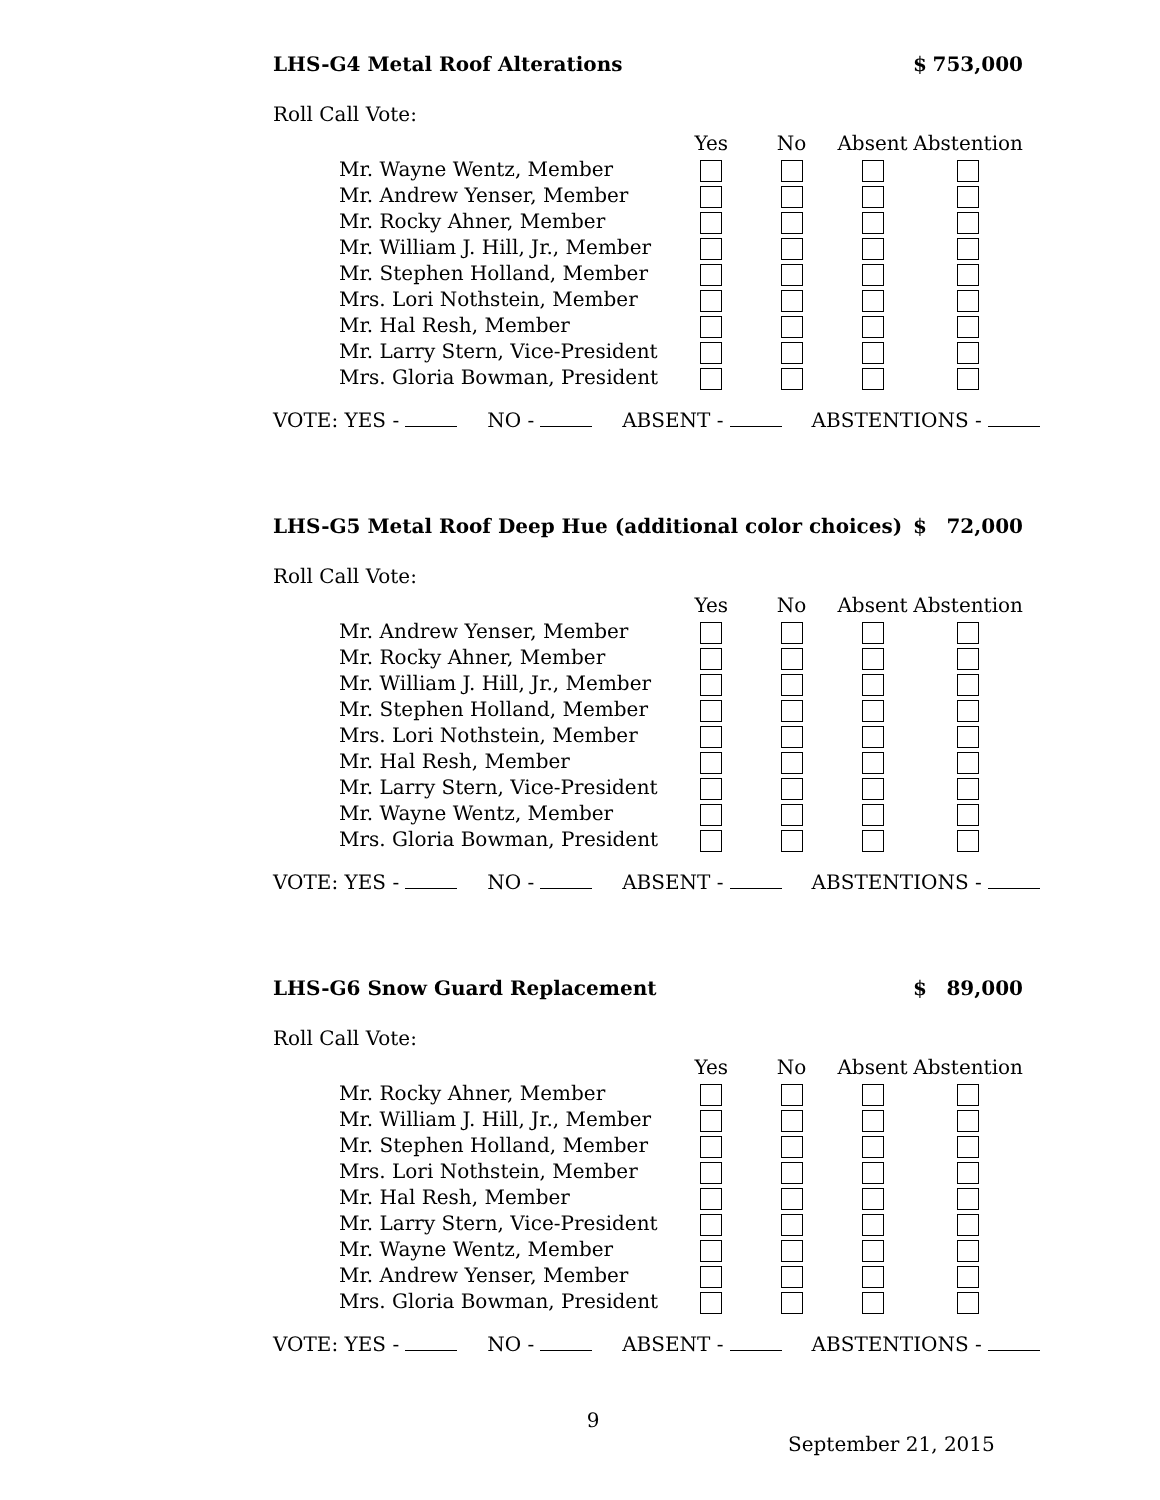LHS-G4 Metal Roof Alterations $ 753,000
Roll Call Vote:
| | Yes | No | Absent | Abstention |
| --- | --- | --- | --- | --- |
| Mr. Wayne Wentz, Member | | | | |
| Mr. Andrew Yenser, Member | | | | |
| Mr. Rocky Ahner, Member | | | | |
| Mr. William J. Hill, Jr., Member | | | | |
| Mr. Stephen Holland, Member | | | | |
| Mrs. Lori Nothstein, Member | | | | |
| Mr. Hal Resh, Member | | | | |
| Mr. Larry Stern, Vice-President | | | | |
| Mrs. Gloria Bowman, President | | | | |
VOTE: YES - NO - ABSENT - ABSTENTIONS -
LHS-G5 Metal Roof Deep Hue (additional color choices) $ 72,000
Roll Call Vote:
| | Yes | No | Absent | Abstention |
| --- | --- | --- | --- | --- |
| Mr. Andrew Yenser, Member | | | | |
| Mr. Rocky Ahner, Member | | | | |
| Mr. William J. Hill, Jr., Member | | | | |
| Mr. Stephen Holland, Member | | | | |
| Mrs. Lori Nothstein, Member | | | | |
| Mr. Hal Resh, Member | | | | |
| Mr. Larry Stern, Vice-President | | | | |
| Mr. Wayne Wentz, Member | | | | |
| Mrs. Gloria Bowman, President | | | | |
VOTE: YES - NO - ABSENT - ABSTENTIONS -
LHS-G6 Snow Guard Replacement $ 89,000
Roll Call Vote:
| | Yes | No | Absent | Abstention |
| --- | --- | --- | --- | --- |
| Mr. Rocky Ahner, Member | | | | |
| Mr. William J. Hill, Jr., Member | | | | |
| Mr. Stephen Holland, Member | | | | |
| Mrs. Lori Nothstein, Member | | | | |
| Mr. Hal Resh, Member | | | | |
| Mr. Larry Stern, Vice-President | | | | |
| Mr. Wayne Wentz, Member | | | | |
| Mr. Andrew Yenser, Member | | | | |
| Mrs. Gloria Bowman, President | | | | |
VOTE: YES - NO - ABSENT - ABSTENTIONS -
9
September 21, 2015